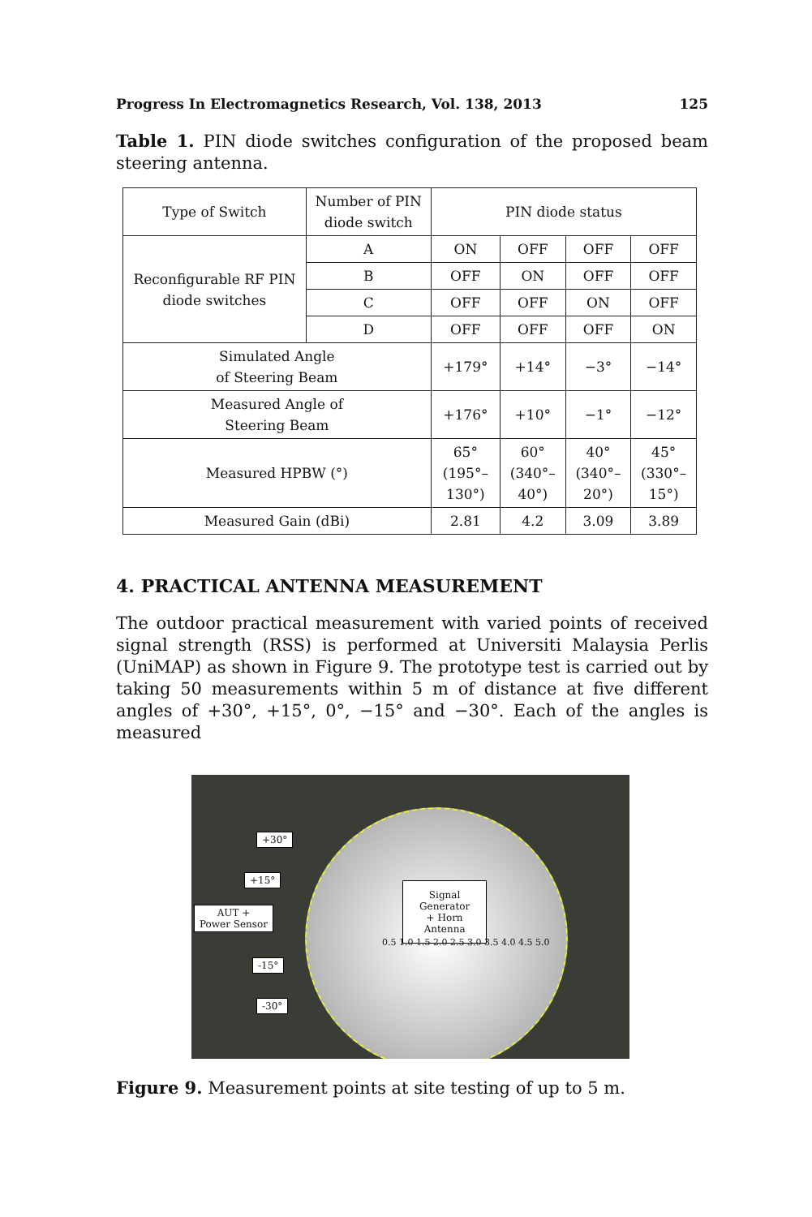Progress In Electromagnetics Research, Vol. 138, 2013 125
Table 1. PIN diode switches configuration of the proposed beam steering antenna.
| Type of Switch | Number of PIN diode switch | PIN diode status | | | |
| --- | --- | --- | --- | --- | --- |
| Reconfigurable RF PIN diode switches | A | ON | OFF | OFF | OFF |
| | B | OFF | ON | OFF | OFF |
| | C | OFF | OFF | ON | OFF |
| | D | OFF | OFF | OFF | ON |
| Simulated Angle of Steering Beam | | +179° | +14° | −3° | −14° |
| Measured Angle of Steering Beam | | +176° | +10° | −1° | −12° |
| Measured HPBW (°) | | 65° (195°–130°) | 60° (340°–40°) | 40° (340°–20°) | 45° (330°–15°) |
| Measured Gain (dBi) | | 2.81 | 4.2 | 3.09 | 3.89 |
4. PRACTICAL ANTENNA MEASUREMENT
The outdoor practical measurement with varied points of received signal strength (RSS) is performed at Universiti Malaysia Perlis (UniMAP) as shown in Figure 9. The prototype test is carried out by taking 50 measurements within 5 m of distance at five different angles of +30°, +15°, 0°, −15° and −30°. Each of the angles is measured
+30°
+15°
AUT +
Power Sensor
-15°
-30°
Signal
Generator
+ Horn
Antenna
0.5 1.0 1.5 2.0 2.5 3.0 3.5 4.0 4.5 5.0
Figure 9. Measurement points at site testing of up to 5 m.